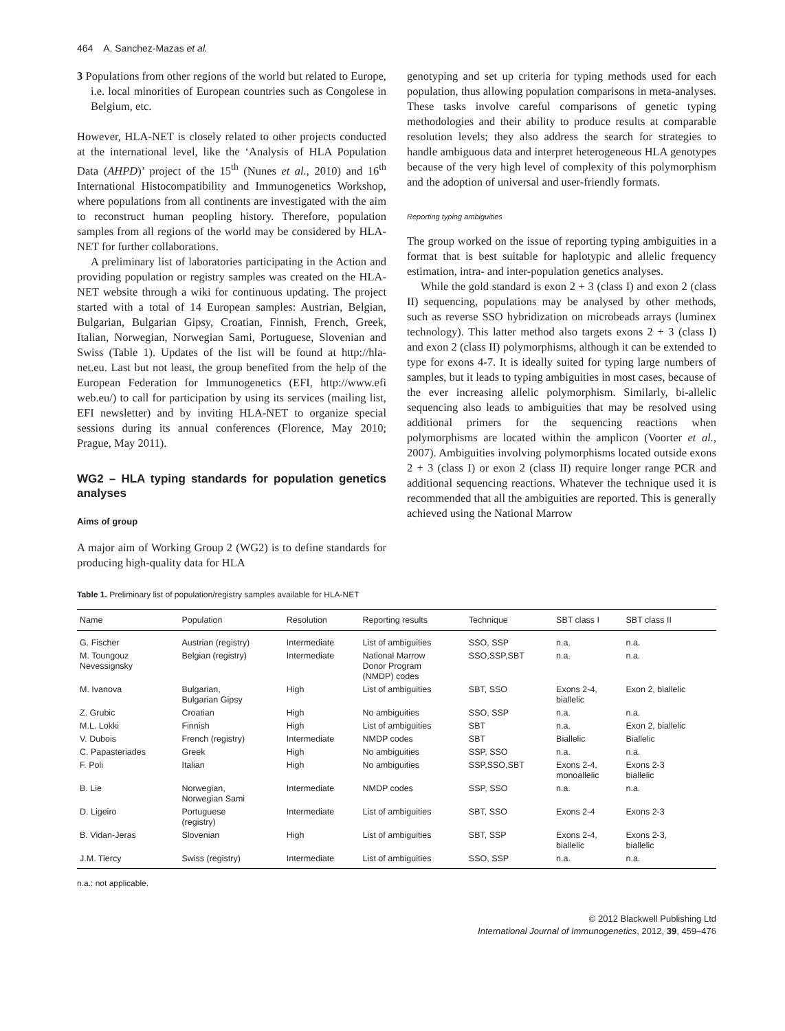464 A. Sanchez-Mazas et al.
3 Populations from other regions of the world but related to Europe, i.e. local minorities of European countries such as Congolese in Belgium, etc.
However, HLA-NET is closely related to other projects conducted at the international level, like the ‘Analysis of HLA Population Data (AHPD)’ project of the 15<sup>th</sup> (Nunes et al., 2010) and 16<sup>th</sup> International Histocompatibility and Immunogenetics Workshop, where populations from all continents are investigated with the aim to reconstruct human peopling history. Therefore, population samples from all regions of the world may be considered by HLA-NET for further collaborations.
A preliminary list of laboratories participating in the Action and providing population or registry samples was created on the HLA-NET website through a wiki for continuous updating. The project started with a total of 14 European samples: Austrian, Belgian, Bulgarian, Bulgarian Gipsy, Croatian, Finnish, French, Greek, Italian, Norwegian, Norwegian Sami, Portuguese, Slovenian and Swiss (Table 1). Updates of the list will be found at http://hla-net.eu. Last but not least, the group benefited from the help of the European Federation for Immunogenetics (EFI, http://www.efi web.eu/) to call for participation by using its services (mailing list, EFI newsletter) and by inviting HLA-NET to organize special sessions during its annual conferences (Florence, May 2010; Prague, May 2011).
WG2 – HLA typing standards for population genetics analyses
Aims of group
A major aim of Working Group 2 (WG2) is to define standards for producing high-quality data for HLA
genotyping and set up criteria for typing methods used for each population, thus allowing population comparisons in meta-analyses. These tasks involve careful comparisons of genetic typing methodologies and their ability to produce results at comparable resolution levels; they also address the search for strategies to handle ambiguous data and interpret heterogeneous HLA genotypes because of the very high level of complexity of this polymorphism and the adoption of universal and user-friendly formats.
Reporting typing ambiguities
The group worked on the issue of reporting typing ambiguities in a format that is best suitable for haplotypic and allelic frequency estimation, intra- and inter-population genetics analyses.
While the gold standard is exon 2 + 3 (class I) and exon 2 (class II) sequencing, populations may be analysed by other methods, such as reverse SSO hybridization on microbeads arrays (luminex technology). This latter method also targets exons 2 + 3 (class I) and exon 2 (class II) polymorphisms, although it can be extended to type for exons 4-7. It is ideally suited for typing large numbers of samples, but it leads to typing ambiguities in most cases, because of the ever increasing allelic polymorphism. Similarly, bi-allelic sequencing also leads to ambiguities that may be resolved using additional primers for the sequencing reactions when polymorphisms are located within the amplicon (Voorter et al., 2007). Ambiguities involving polymorphisms located outside exons 2 + 3 (class I) or exon 2 (class II) require longer range PCR and additional sequencing reactions. Whatever the technique used it is recommended that all the ambiguities are reported. This is generally achieved using the National Marrow
Table 1. Preliminary list of population/registry samples available for HLA-NET
| Name | Population | Resolution | Reporting results | Technique | SBT class I | SBT class II |
| --- | --- | --- | --- | --- | --- | --- |
| G. Fischer | Austrian (registry) | Intermediate | List of ambiguities | SSO, SSP | n.a. | n.a. |
| M. Toungouz Nevessignsky | Belgian (registry) | Intermediate | National Marrow Donor Program (NMDP) codes | SSO,SSP,SBT | n.a. | n.a. |
| M. Ivanova | Bulgarian, Bulgarian Gipsy | High | List of ambiguities | SBT, SSO | Exons 2-4, biallelic | Exon 2, biallelic |
| Z. Grubic | Croatian | High | No ambiguities | SSO, SSP | n.a. | n.a. |
| M.L. Lokki | Finnish | High | List of ambiguities | SBT | n.a. | Exon 2, biallelic |
| V. Dubois | French (registry) | Intermediate | NMDP codes | SBT | Biallelic | Biallelic |
| C. Papasteriades | Greek | High | No ambiguities | SSP, SSO | n.a. | n.a. |
| F. Poli | Italian | High | No ambiguities | SSP,SSO,SBT | Exons 2-4, monoallelic | Exons 2-3 biallelic |
| B. Lie | Norwegian, Norwegian Sami | Intermediate | NMDP codes | SSP, SSO | n.a. | n.a. |
| D. Ligeiro | Portuguese (registry) | Intermediate | List of ambiguities | SBT, SSO | Exons 2-4 | Exons 2-3 |
| B. Vidan-Jeras | Slovenian | High | List of ambiguities | SBT, SSP | Exons 2-4, biallelic | Exons 2-3, biallelic |
| J.M. Tiercy | Swiss (registry) | Intermediate | List of ambiguities | SSO, SSP | n.a. | n.a. |
n.a.: not applicable.
© 2012 Blackwell Publishing Ltd
International Journal of Immunogenetics, 2012, 39, 459–476